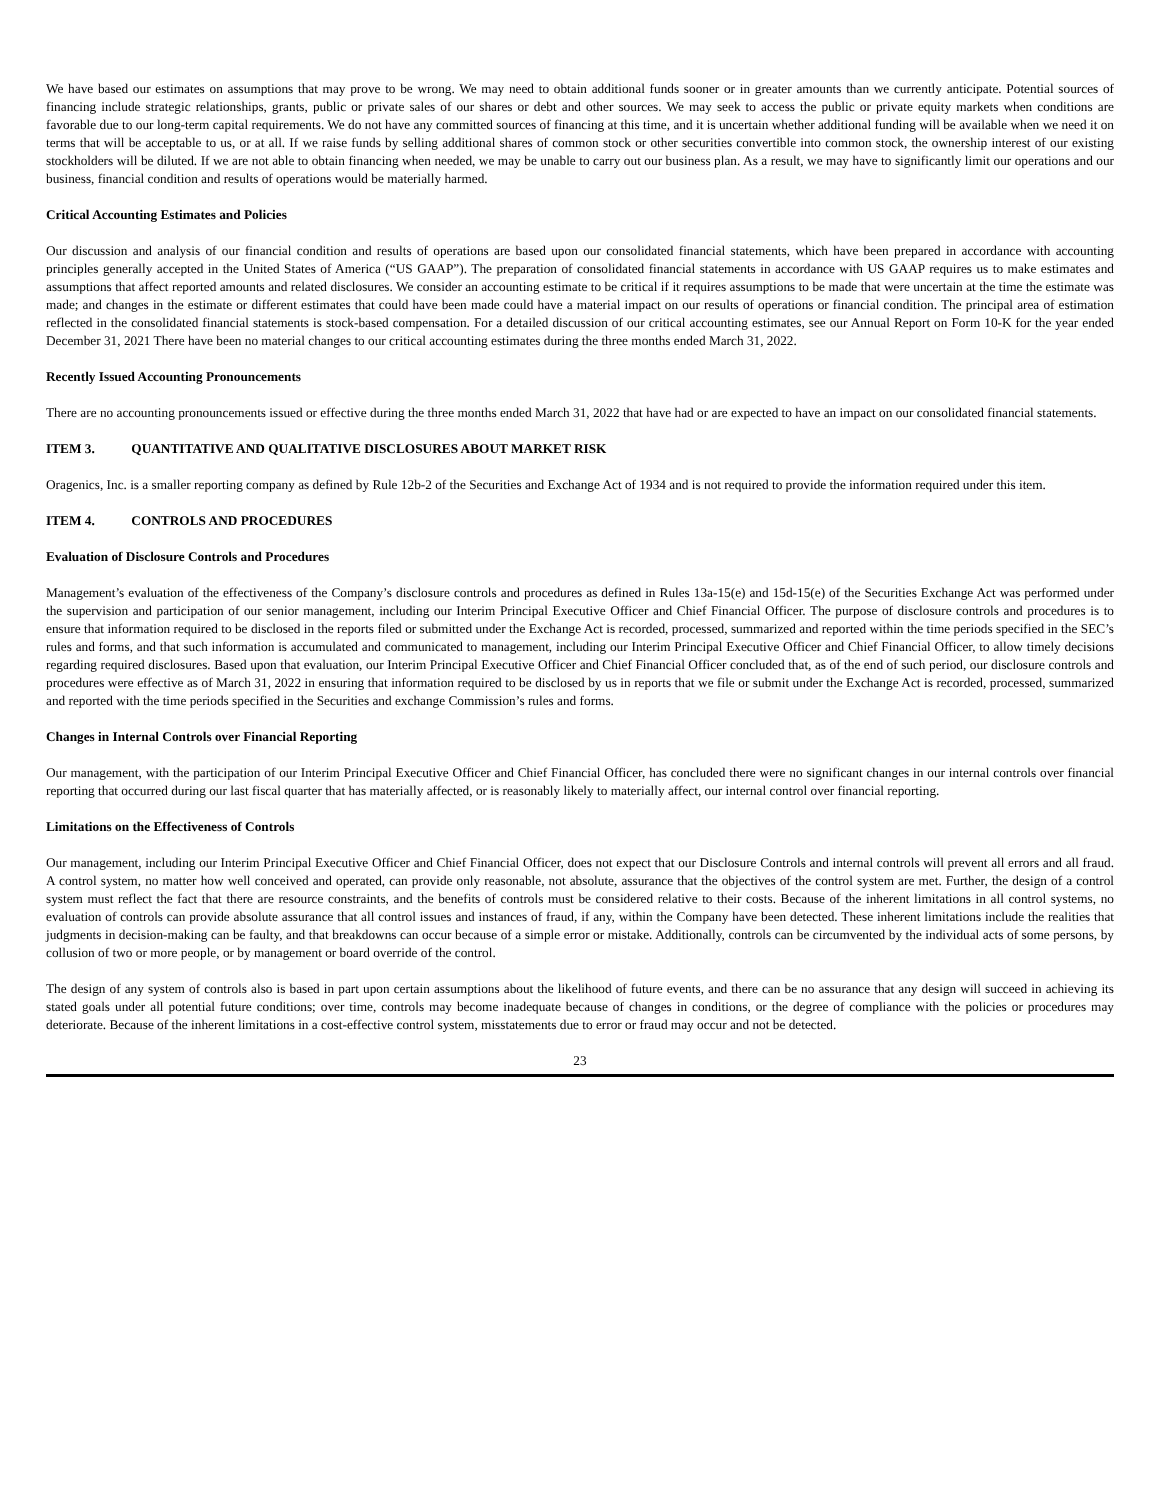We have based our estimates on assumptions that may prove to be wrong. We may need to obtain additional funds sooner or in greater amounts than we currently anticipate. Potential sources of financing include strategic relationships, grants, public or private sales of our shares or debt and other sources. We may seek to access the public or private equity markets when conditions are favorable due to our long-term capital requirements. We do not have any committed sources of financing at this time, and it is uncertain whether additional funding will be available when we need it on terms that will be acceptable to us, or at all. If we raise funds by selling additional shares of common stock or other securities convertible into common stock, the ownership interest of our existing stockholders will be diluted. If we are not able to obtain financing when needed, we may be unable to carry out our business plan. As a result, we may have to significantly limit our operations and our business, financial condition and results of operations would be materially harmed.
Critical Accounting Estimates and Policies
Our discussion and analysis of our financial condition and results of operations are based upon our consolidated financial statements, which have been prepared in accordance with accounting principles generally accepted in the United States of America (“US GAAP”). The preparation of consolidated financial statements in accordance with US GAAP requires us to make estimates and assumptions that affect reported amounts and related disclosures. We consider an accounting estimate to be critical if it requires assumptions to be made that were uncertain at the time the estimate was made; and changes in the estimate or different estimates that could have been made could have a material impact on our results of operations or financial condition. The principal area of estimation reflected in the consolidated financial statements is stock-based compensation. For a detailed discussion of our critical accounting estimates, see our Annual Report on Form 10-K for the year ended December 31, 2021 There have been no material changes to our critical accounting estimates during the three months ended March 31, 2022.
Recently Issued Accounting Pronouncements
There are no accounting pronouncements issued or effective during the three months ended March 31, 2022 that have had or are expected to have an impact on our consolidated financial statements.
ITEM 3. QUANTITATIVE AND QUALITATIVE DISCLOSURES ABOUT MARKET RISK
Oragenics, Inc. is a smaller reporting company as defined by Rule 12b-2 of the Securities and Exchange Act of 1934 and is not required to provide the information required under this item.
ITEM 4. CONTROLS AND PROCEDURES
Evaluation of Disclosure Controls and Procedures
Management’s evaluation of the effectiveness of the Company’s disclosure controls and procedures as defined in Rules 13a-15(e) and 15d-15(e) of the Securities Exchange Act was performed under the supervision and participation of our senior management, including our Interim Principal Executive Officer and Chief Financial Officer. The purpose of disclosure controls and procedures is to ensure that information required to be disclosed in the reports filed or submitted under the Exchange Act is recorded, processed, summarized and reported within the time periods specified in the SEC’s rules and forms, and that such information is accumulated and communicated to management, including our Interim Principal Executive Officer and Chief Financial Officer, to allow timely decisions regarding required disclosures. Based upon that evaluation, our Interim Principal Executive Officer and Chief Financial Officer concluded that, as of the end of such period, our disclosure controls and procedures were effective as of March 31, 2022 in ensuring that information required to be disclosed by us in reports that we file or submit under the Exchange Act is recorded, processed, summarized and reported with the time periods specified in the Securities and exchange Commission’s rules and forms.
Changes in Internal Controls over Financial Reporting
Our management, with the participation of our Interim Principal Executive Officer and Chief Financial Officer, has concluded there were no significant changes in our internal controls over financial reporting that occurred during our last fiscal quarter that has materially affected, or is reasonably likely to materially affect, our internal control over financial reporting.
Limitations on the Effectiveness of Controls
Our management, including our Interim Principal Executive Officer and Chief Financial Officer, does not expect that our Disclosure Controls and internal controls will prevent all errors and all fraud. A control system, no matter how well conceived and operated, can provide only reasonable, not absolute, assurance that the objectives of the control system are met. Further, the design of a control system must reflect the fact that there are resource constraints, and the benefits of controls must be considered relative to their costs. Because of the inherent limitations in all control systems, no evaluation of controls can provide absolute assurance that all control issues and instances of fraud, if any, within the Company have been detected. These inherent limitations include the realities that judgments in decision-making can be faulty, and that breakdowns can occur because of a simple error or mistake. Additionally, controls can be circumvented by the individual acts of some persons, by collusion of two or more people, or by management or board override of the control.
The design of any system of controls also is based in part upon certain assumptions about the likelihood of future events, and there can be no assurance that any design will succeed in achieving its stated goals under all potential future conditions; over time, controls may become inadequate because of changes in conditions, or the degree of compliance with the policies or procedures may deteriorate. Because of the inherent limitations in a cost-effective control system, misstatements due to error or fraud may occur and not be detected.
23